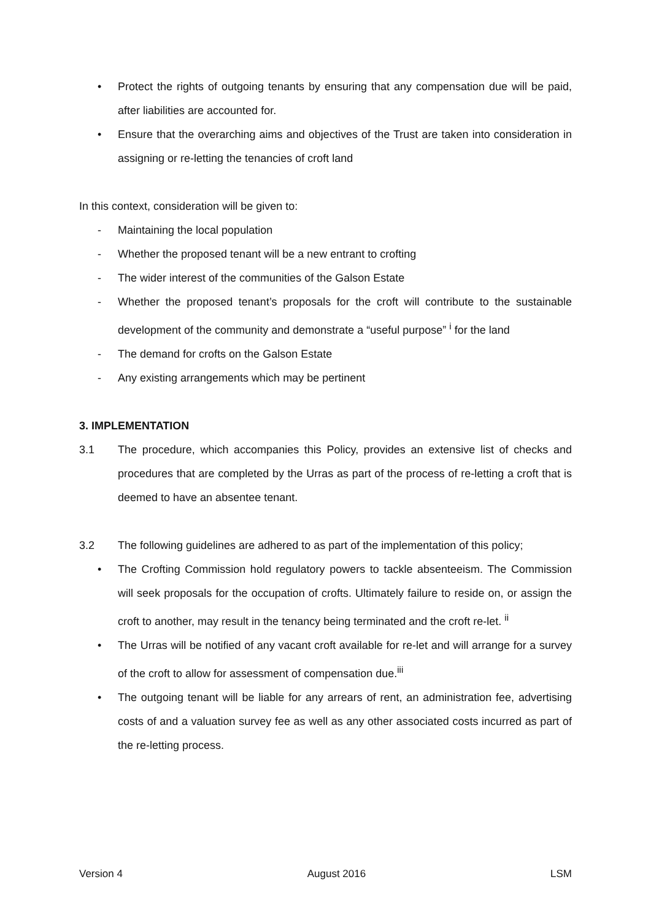• Protect the rights of outgoing tenants by ensuring that any compensation due will be paid, after liabilities are accounted for.
• Ensure that the overarching aims and objectives of the Trust are taken into consideration in assigning or re-letting the tenancies of croft land
In this context, consideration will be given to:
- Maintaining the local population
- Whether the proposed tenant will be a new entrant to crofting
- The wider interest of the communities of the Galson Estate
- Whether the proposed tenant’s proposals for the croft will contribute to the sustainable development of the community and demonstrate a “useful purpose” <sup>i</sup> for the land
- The demand for crofts on the Galson Estate
- Any existing arrangements which may be pertinent
3. IMPLEMENTATION
3.1 The procedure, which accompanies this Policy, provides an extensive list of checks and procedures that are completed by the Urras as part of the process of re-letting a croft that is deemed to have an absentee tenant.
3.2 The following guidelines are adhered to as part of the implementation of this policy;
• The Crofting Commission hold regulatory powers to tackle absenteeism. The Commission will seek proposals for the occupation of crofts. Ultimately failure to reside on, or assign the croft to another, may result in the tenancy being terminated and the croft re-let. <sup>ii</sup>
• The Urras will be notified of any vacant croft available for re-let and will arrange for a survey of the croft to allow for assessment of compensation due.<sup>iii</sup>
• The outgoing tenant will be liable for any arrears of rent, an administration fee, advertising costs of and a valuation survey fee as well as any other associated costs incurred as part of the re-letting process.
Version 4 August 2016 LSM